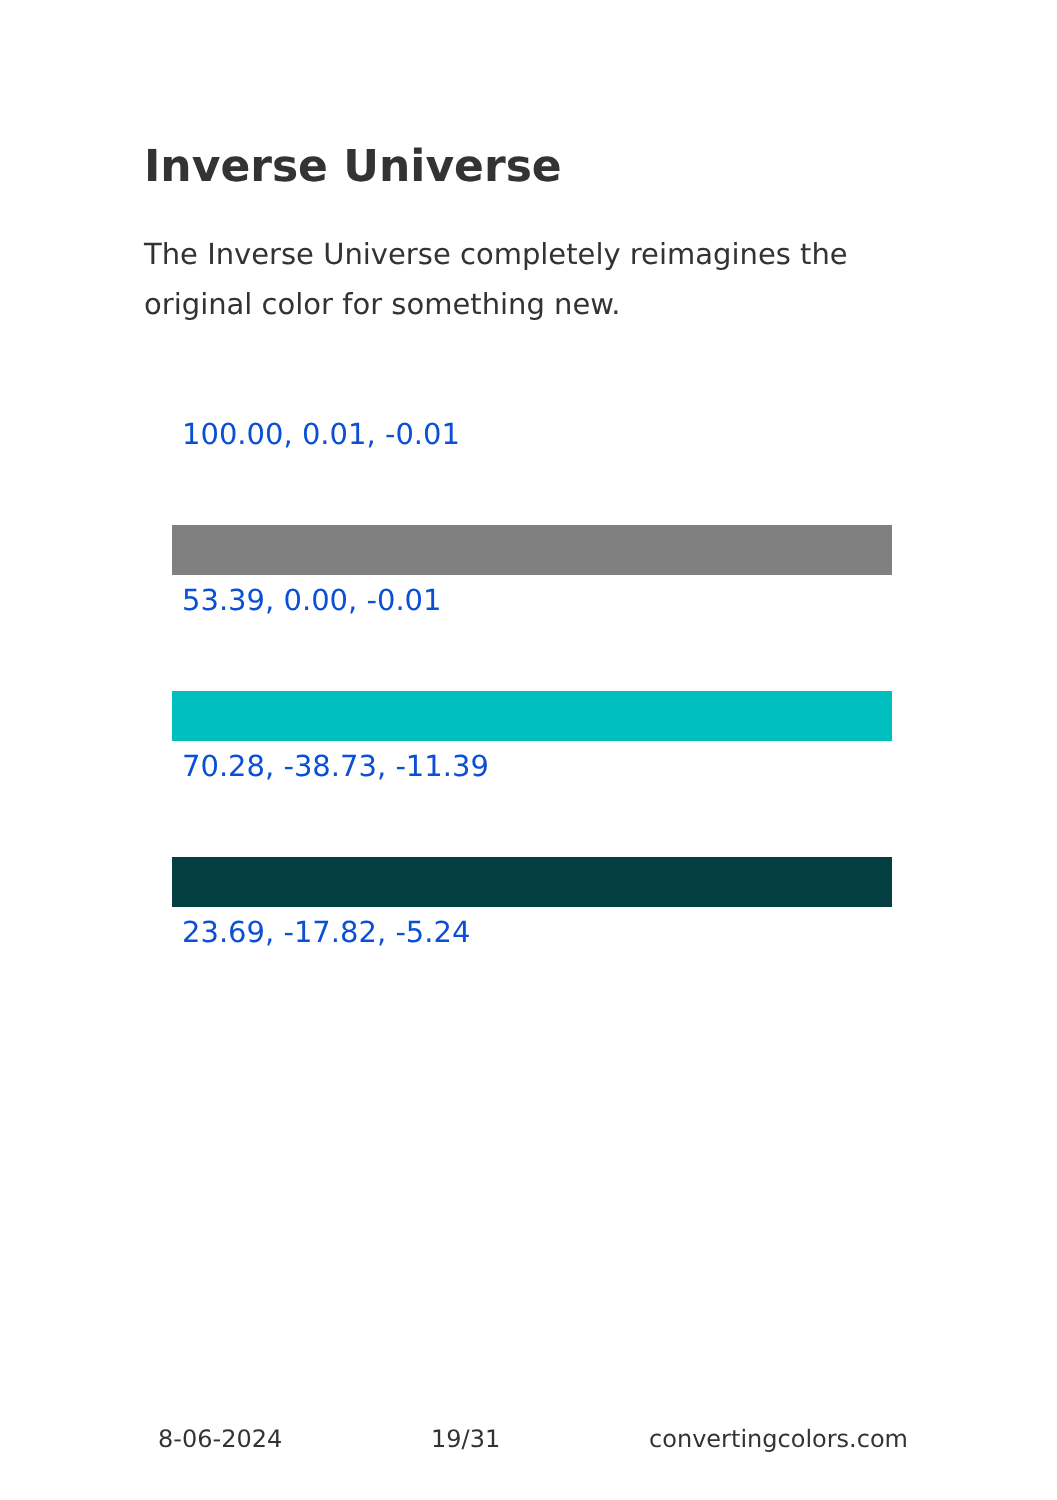Inverse Universe
The Inverse Universe completely reimagines the original color for something new.
100.00, 0.01, -0.01
53.39, 0.00, -0.01
70.28, -38.73, -11.39
23.69, -17.82, -5.24
8-06-2024 19/31 convertingcolors.com